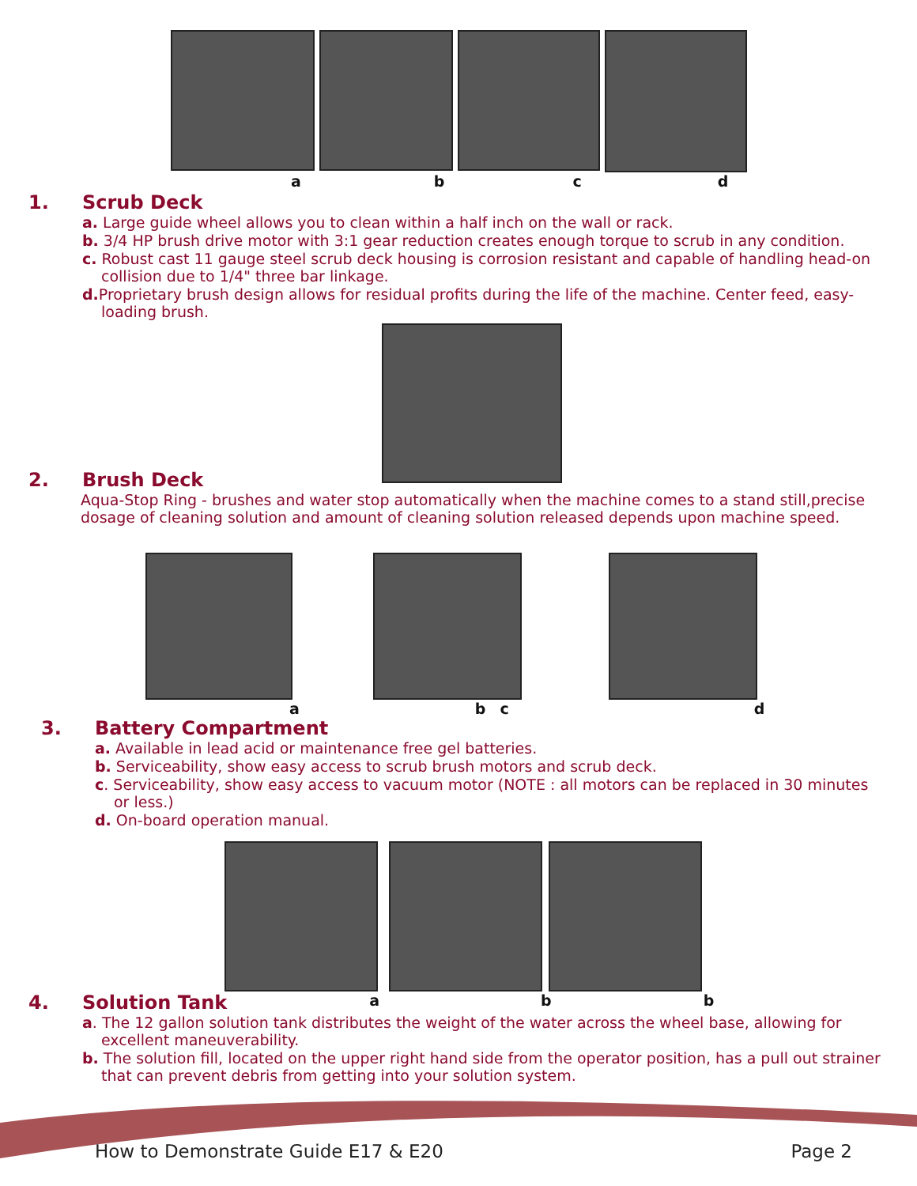a b c d
1. Scrub Deck
a. Large guide wheel allows you to clean within a half inch on the wall or rack.
b. 3/4 HP brush drive motor with 3:1 gear reduction creates enough torque to scrub in any condition.
c. Robust cast 11 gauge steel scrub deck housing is corrosion resistant and capable of handling head-on collision due to 1/4" three bar linkage.
d. Proprietary brush design allows for residual profits during the life of the machine. Center feed, easy-loading brush.
2. Brush Deck
Aqua-Stop Ring - brushes and water stop automatically when the machine comes to a stand still,precise dosage of cleaning solution and amount of cleaning solution released depends upon machine speed.
a b c d
3. Battery Compartment
a. Available in lead acid or maintenance free gel batteries.
b. Serviceability, show easy access to scrub brush motors and scrub deck.
c. Serviceability, show easy access to vacuum motor (NOTE : all motors can be replaced in 30 minutes or less.)
d. On-board operation manual.
4. Solution Tank
a b b
a. The 12 gallon solution tank distributes the weight of the water across the wheel base, allowing for excellent maneuverability.
b. The solution fill, located on the upper right hand side from the operator position, has a pull out strainer that can prevent debris from getting into your solution system.
How to Demonstrate Guide E17 & E20 Page 2